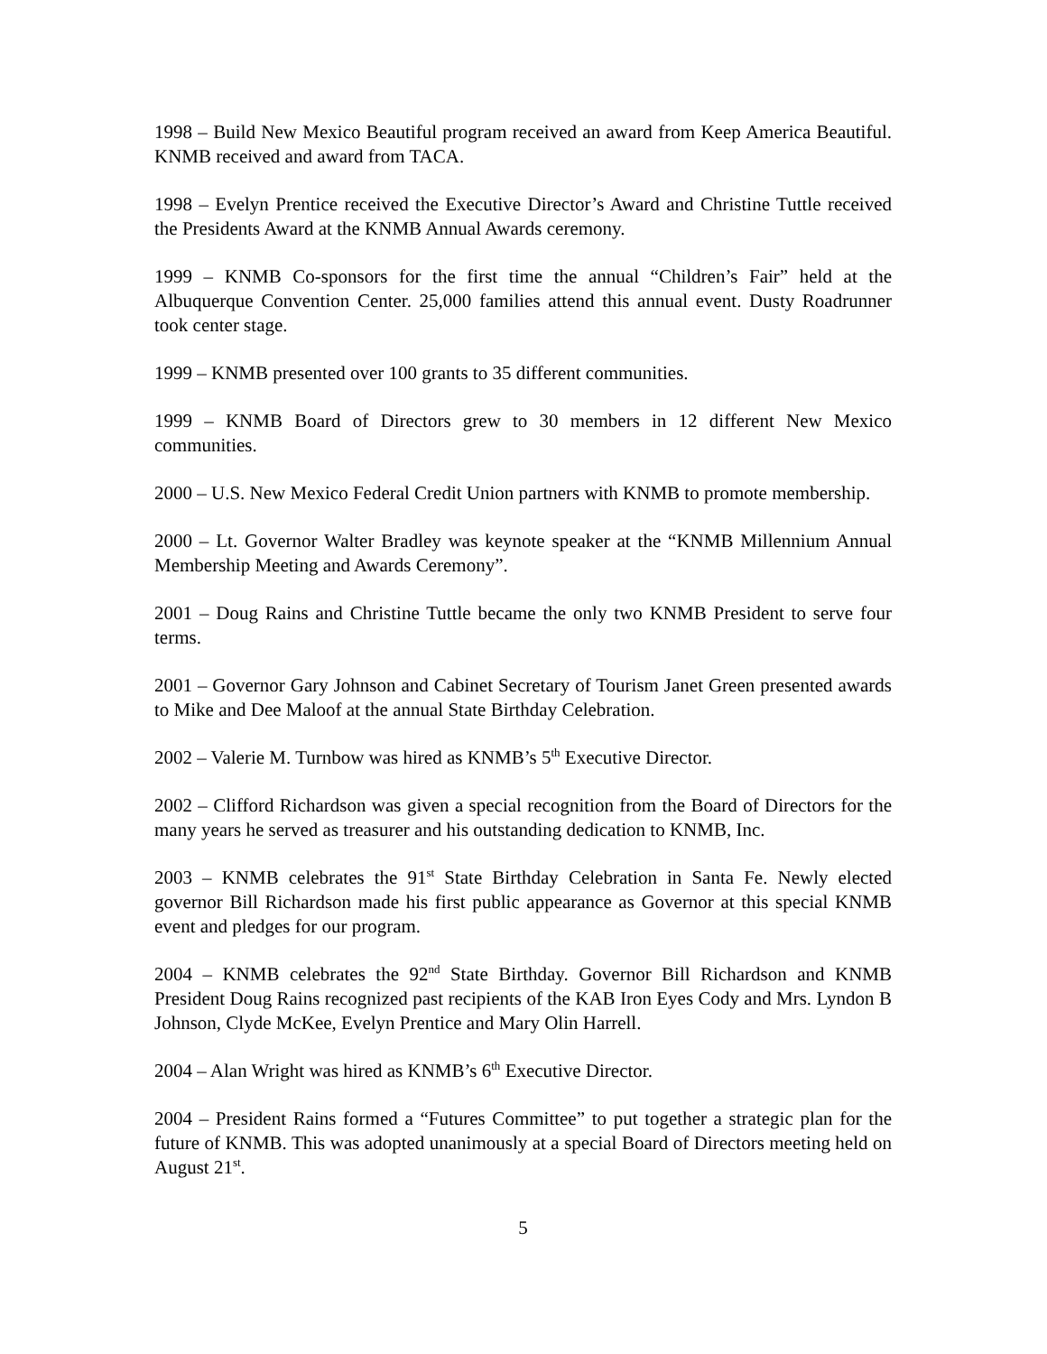1998 – Build New Mexico Beautiful program received an award from Keep America Beautiful. KNMB received and award from TACA.
1998 – Evelyn Prentice received the Executive Director’s Award and Christine Tuttle received the Presidents Award at the KNMB Annual Awards ceremony.
1999 – KNMB Co-sponsors for the first time the annual “Children’s Fair” held at the Albuquerque Convention Center. 25,000 families attend this annual event. Dusty Roadrunner took center stage.
1999 – KNMB presented over 100 grants to 35 different communities.
1999 – KNMB Board of Directors grew to 30 members in 12 different New Mexico communities.
2000 – U.S. New Mexico Federal Credit Union partners with KNMB to promote membership.
2000 – Lt. Governor Walter Bradley was keynote speaker at the “KNMB Millennium Annual Membership Meeting and Awards Ceremony”.
2001 – Doug Rains and Christine Tuttle became the only two KNMB President to serve four terms.
2001 – Governor Gary Johnson and Cabinet Secretary of Tourism Janet Green presented awards to Mike and Dee Maloof at the annual State Birthday Celebration.
2002 – Valerie M. Turnbow was hired as KNMB’s 5<sup>th</sup> Executive Director.
2002 – Clifford Richardson was given a special recognition from the Board of Directors for the many years he served as treasurer and his outstanding dedication to KNMB, Inc.
2003 – KNMB celebrates the 91<sup>st</sup> State Birthday Celebration in Santa Fe. Newly elected governor Bill Richardson made his first public appearance as Governor at this special KNMB event and pledges for our program.
2004 – KNMB celebrates the 92<sup>nd</sup> State Birthday. Governor Bill Richardson and KNMB President Doug Rains recognized past recipients of the KAB Iron Eyes Cody and Mrs. Lyndon B Johnson, Clyde McKee, Evelyn Prentice and Mary Olin Harrell.
2004 – Alan Wright was hired as KNMB’s 6<sup>th</sup> Executive Director.
2004 – President Rains formed a “Futures Committee” to put together a strategic plan for the future of KNMB. This was adopted unanimously at a special Board of Directors meeting held on August 21<sup>st</sup>.
5